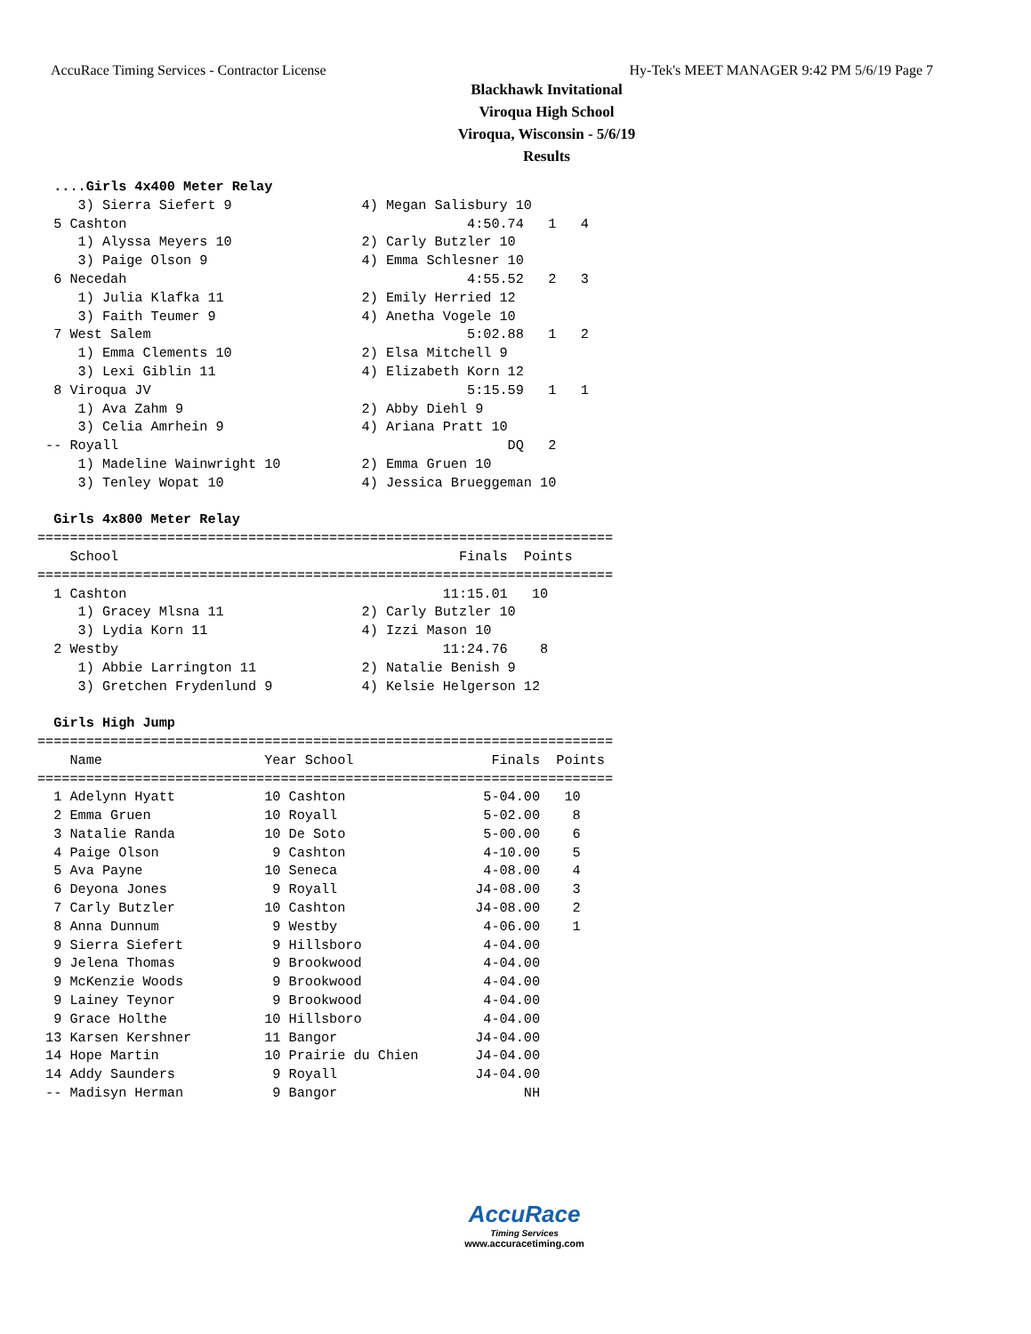AccuRace Timing Services - Contractor License Hy-Tek's MEET MANAGER 9:42 PM 5/6/19 Page 7
Blackhawk Invitational
Viroqua High School
Viroqua, Wisconsin - 5/6/19
Results
  ....Girls 4x400 Meter Relay
     3) Sierra Siefert 9                4) Megan Salisbury 10
  5 Cashton                                          4:50.74   1   4
     1) Alyssa Meyers 10                2) Carly Butzler 10
     3) Paige Olson 9                   4) Emma Schlesner 10
  6 Necedah                                          4:55.52   2   3
     1) Julia Klafka 11                 2) Emily Herried 12
     3) Faith Teumer 9                  4) Anetha Vogele 10
  7 West Salem                                       5:02.88   1   2
     1) Emma Clements 10                2) Elsa Mitchell 9
     3) Lexi Giblin 11                  4) Elizabeth Korn 12
  8 Viroqua JV                                       5:15.59   1   1
     1) Ava Zahm 9                      2) Abby Diehl 9
     3) Celia Amrhein 9                 4) Ariana Pratt 10
 -- Royall                                                DQ   2
     1) Madeline Wainwright 10          2) Emma Gruen 10
     3) Tenley Wopat 10                 4) Jessica Brueggeman 10

  Girls 4x800 Meter Relay
=======================================================================
    School                                          Finals  Points
=======================================================================
  1 Cashton                                       11:15.01   10
     1) Gracey Mlsna 11                 2) Carly Butzler 10
     3) Lydia Korn 11                   4) Izzi Mason 10
  2 Westby                                        11:24.76    8
     1) Abbie Larrington 11             2) Natalie Benish 9
     3) Gretchen Frydenlund 9           4) Kelsie Helgerson 12

  Girls High Jump
=======================================================================
    Name                    Year School                 Finals  Points
=======================================================================
  1 Adelynn Hyatt           10 Cashton                 5-04.00   10
  2 Emma Gruen              10 Royall                  5-02.00    8
  3 Natalie Randa           10 De Soto                 5-00.00    6
  4 Paige Olson              9 Cashton                 4-10.00    5
  5 Ava Payne               10 Seneca                  4-08.00    4
  6 Deyona Jones             9 Royall                 J4-08.00    3
  7 Carly Butzler           10 Cashton                J4-08.00    2
  8 Anna Dunnum              9 Westby                  4-06.00    1
  9 Sierra Siefert           9 Hillsboro               4-04.00
  9 Jelena Thomas            9 Brookwood               4-04.00
  9 McKenzie Woods           9 Brookwood               4-04.00
  9 Lainey Teynor            9 Brookwood               4-04.00
  9 Grace Holthe            10 Hillsboro               4-04.00
 13 Karsen Kershner         11 Bangor                 J4-04.00
 14 Hope Martin             10 Prairie du Chien       J4-04.00
 14 Addy Saunders            9 Royall                 J4-04.00
 -- Madisyn Herman           9 Bangor                       NH
AccuRace
Timing Services
www.accuracetiming.com